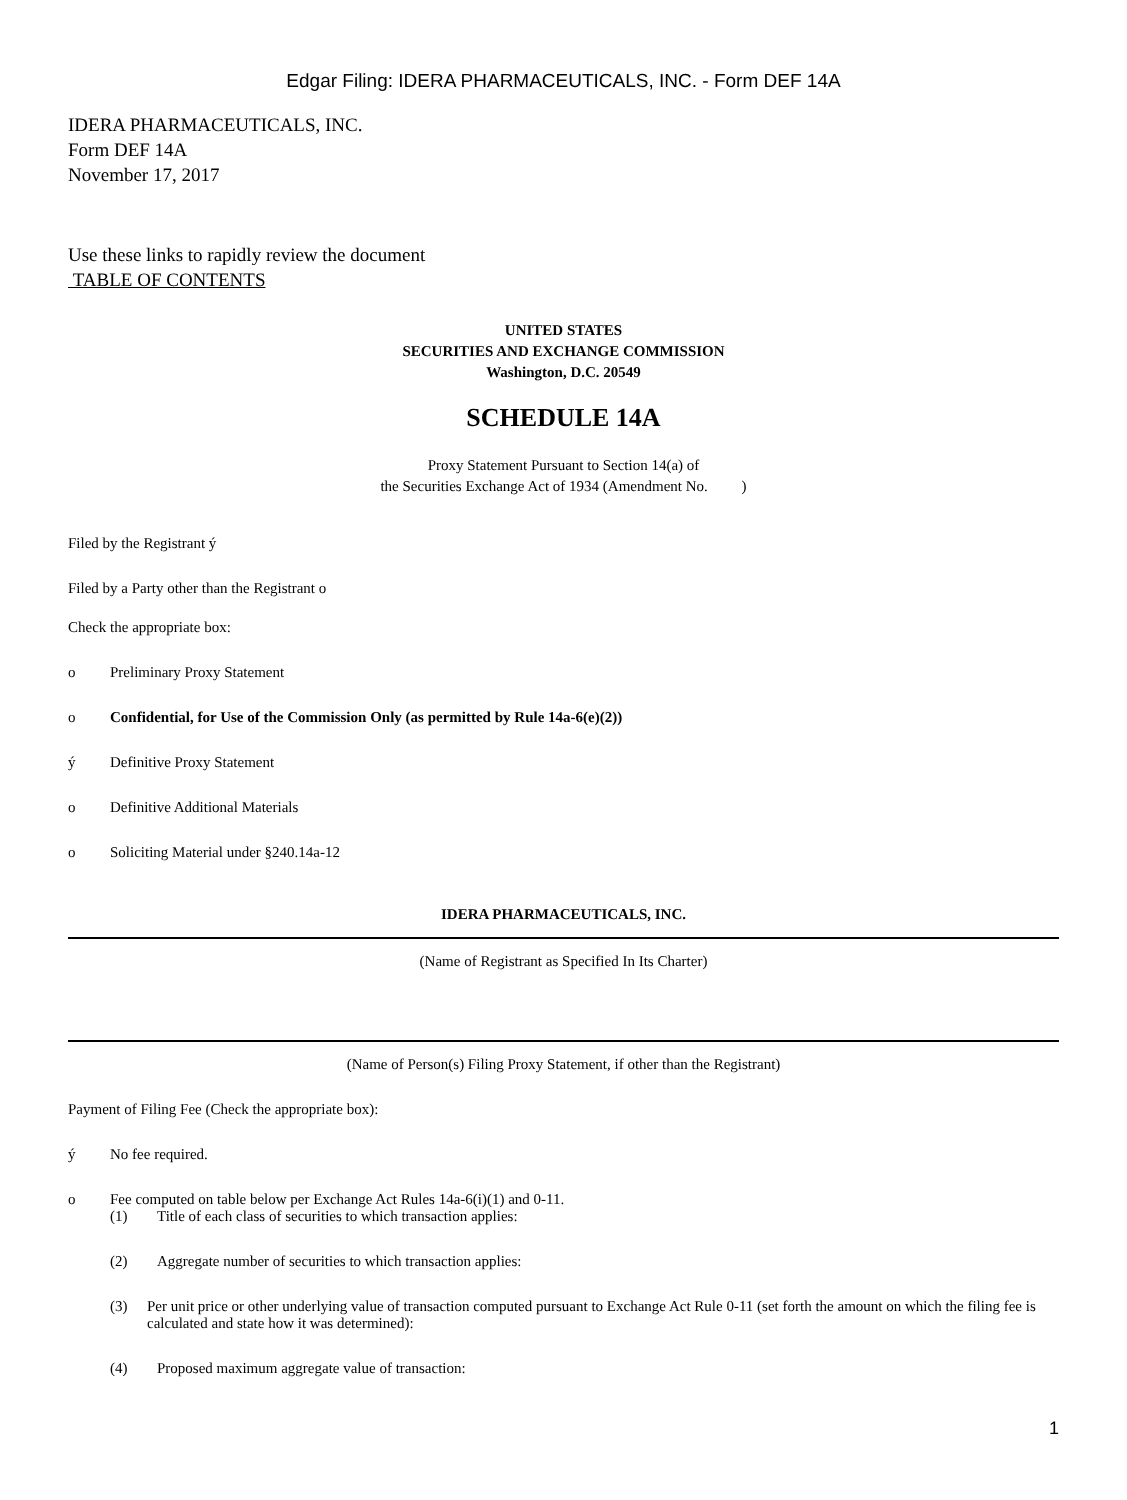Edgar Filing: IDERA PHARMACEUTICALS, INC. - Form DEF 14A
IDERA PHARMACEUTICALS, INC.
Form DEF 14A
November 17, 2017
Use these links to rapidly review the document
TABLE OF CONTENTS
UNITED STATES
SECURITIES AND EXCHANGE COMMISSION
Washington, D.C. 20549
SCHEDULE 14A
Proxy Statement Pursuant to Section 14(a) of
the Securities Exchange Act of 1934 (Amendment No. )
Filed by the Registrant ý
Filed by a Party other than the Registrant o
Check the appropriate box:
o Preliminary Proxy Statement
o Confidential, for Use of the Commission Only (as permitted by Rule 14a-6(e)(2))
ý Definitive Proxy Statement
o Definitive Additional Materials
o Soliciting Material under §240.14a-12
IDERA PHARMACEUTICALS, INC.
(Name of Registrant as Specified In Its Charter)
(Name of Person(s) Filing Proxy Statement, if other than the Registrant)
Payment of Filing Fee (Check the appropriate box):
ý No fee required.
o Fee computed on table below per Exchange Act Rules 14a-6(i)(1) and 0-11.
(1) Title of each class of securities to which transaction applies:
(2) Aggregate number of securities to which transaction applies:
(3) Per unit price or other underlying value of transaction computed pursuant to Exchange Act Rule 0-11 (set forth the amount on which the filing fee is calculated and state how it was determined):
(4) Proposed maximum aggregate value of transaction:
1